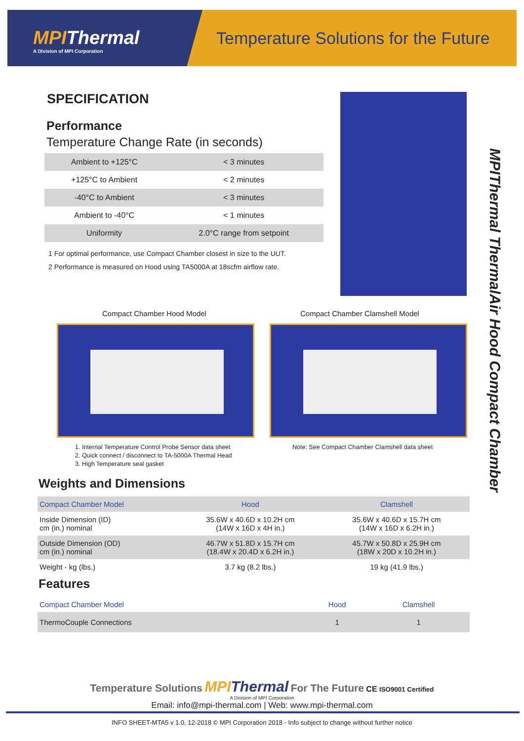MPIThermal
A Division of MPI Corporation
Temperature Solutions for the Future
SPECIFICATION
Performance
Temperature Change Rate (in seconds)
| Ambient to +125°C | < 3 minutes |
| +125°C to Ambient | < 2 minutes |
| -40°C to Ambient | < 3 minutes |
| Ambient to -40°C | < 1 minutes |
| Uniformity | 2.0°C range from setpoint |
1 For optimal performance, use Compact Chamber closest in size to the UUT.
2 Performance is measured on Hood using TA5000A at 18scfm airflow rate.
MPIThermal ThermalAir Hood Compact Chamber
Compact Chamber Hood Model
Compact Chamber Clamshell Model
1. Internal Temperature Control Probe Sensor data sheet
2. Quick connect / disconnect to TA-5000A Thermal Head
3. High Temperature seal gasket
Note: See Compact Chamber Clamshell data sheet
Weights and Dimensions
| Compact Chamber Model | Hood | Clamshell |
| Inside Dimension (ID) cm (in.) nominal | 35.6W x 40.6D x 10.2H cm (14W x 16D x 4H in.) | 35.6W x 40.6D x 15.7H cm (14W x 16D x 6.2H in.) |
| Outside Dimension (OD) cm (in.) nominal | 46.7W x 51.8D x 15.7H cm (18.4W x 20.4D x 6.2H in.) | 45.7W x 50.8D x 25.9H cm (18W x 20D x 10.2H in.) |
| Weight - kg (lbs.) | 3.7 kg (8.2 lbs.) | 19 kg (41.9 lbs.) |
Features
| Compact Chamber Model | Hood | Clamshell |
| ThermoCouple Connections | 1 | 1 |
Temperature Solutions MPIThermal For The Future CE ISO9001 Certified
A Division of MPI Corporation
Email: info@mpi-thermal.com | Web: www.mpi-thermal.com
INFO SHEET-MTA5 v 1.0, 12-2018 © MPI Corporation 2018 - Info subject to change without further notice